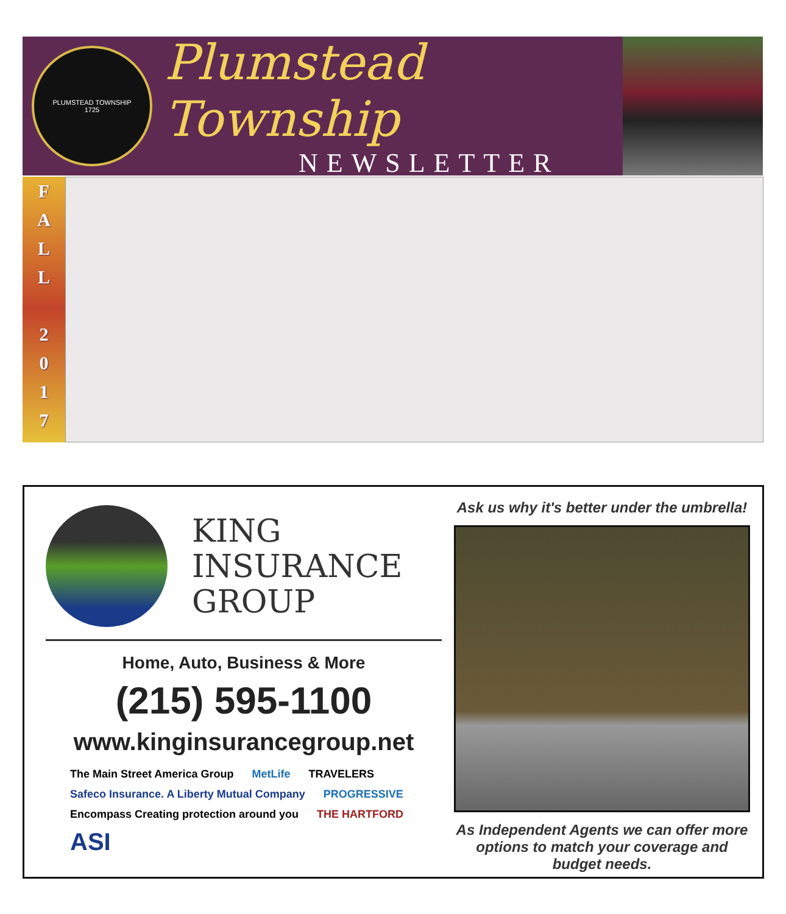PLUMSTEAD TOWNSHIP
1725
Plumstead Township
NEWSLETTER
F
A
L
L
2
0
1
7
KING
INSURANCE
GROUP
Home, Auto, Business & More
(215) 595-1100
www.kinginsurancegroup.net
The Main Street America Group MetLife TRAVELERS Safeco Insurance. A Liberty Mutual Company PROGRESSIVE Encompass Creating protection around you THE HARTFORD ASI
Ask us why it's better under the umbrella!
As Independent Agents we can offer more options to match your coverage and budget needs.